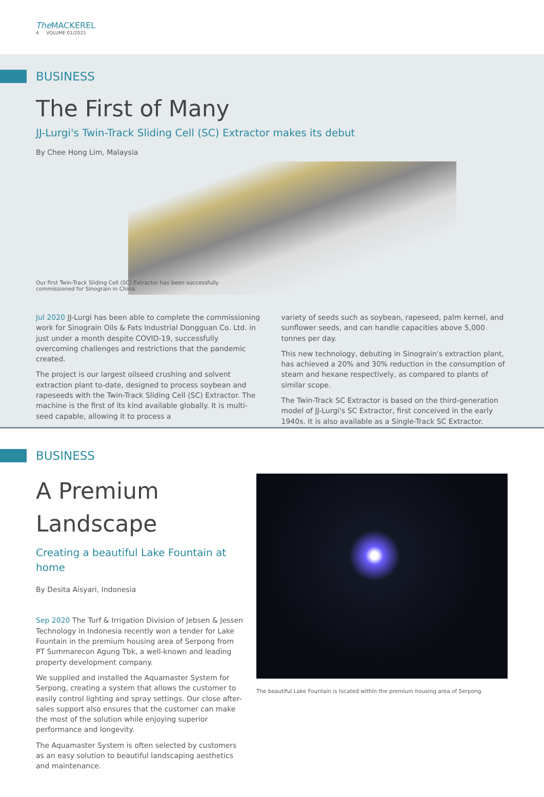The MACKEREL
4 VOLUME 01/2021
BUSINESS
The First of Many
JJ-Lurgi's Twin-Track Sliding Cell (SC) Extractor makes its debut
By Chee Hong Lim, Malaysia
Our first Twin-Track Sliding Cell (SC) Extractor has been successfully commissioned for Sinograin in China.
Jul 2020 JJ-Lurgi has been able to complete the commissioning work for Sinograin Oils & Fats Industrial Dongguan Co. Ltd. in just under a month despite COVID-19, successfully overcoming challenges and restrictions that the pandemic created.
The project is our largest oilseed crushing and solvent extraction plant to-date, designed to process soybean and rapeseeds with the Twin-Track Sliding Cell (SC) Extractor. The machine is the first of its kind available globally. It is multi-seed capable, allowing it to process a
variety of seeds such as soybean, rapeseed, palm kernel, and sunflower seeds, and can handle capacities above 5,000 tonnes per day.
This new technology, debuting in Sinograin's extraction plant, has achieved a 20% and 30% reduction in the consumption of steam and hexane respectively, as compared to plants of similar scope.
The Twin-Track SC Extractor is based on the third-generation model of JJ-Lurgi's SC Extractor, first conceived in the early 1940s. It is also available as a Single-Track SC Extractor.
BUSINESS
A Premium Landscape
Creating a beautiful Lake Fountain at home
By Desita Aisyari, Indonesia
Sep 2020 The Turf & Irrigation Division of Jebsen & Jessen Technology in Indonesia recently won a tender for Lake Fountain in the premium housing area of Serpong from PT Summarecon Agung Tbk, a well-known and leading property development company.
We supplied and installed the Aquamaster System for Serpong, creating a system that allows the customer to easily control lighting and spray settings. Our close after-sales support also ensures that the customer can make the most of the solution while enjoying superior performance and longevity.
The Aquamaster System is often selected by customers as an easy solution to beautiful landscaping aesthetics and maintenance.
The beautiful Lake Fountain is located within the premium housing area of Serpong.